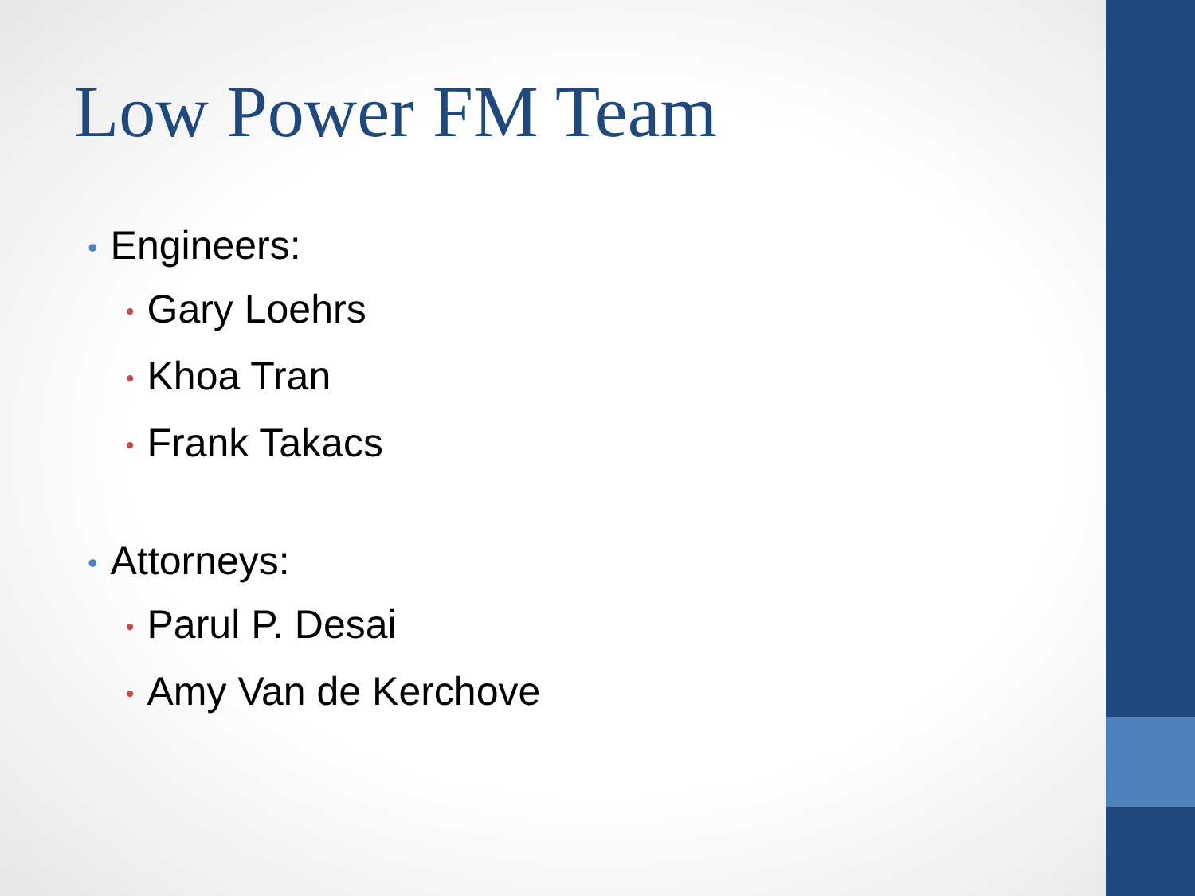Low Power FM Team
• Engineers:
• Gary Loehrs
• Khoa Tran
• Frank Takacs
• Attorneys:
• Parul P. Desai
• Amy Van de Kerchove